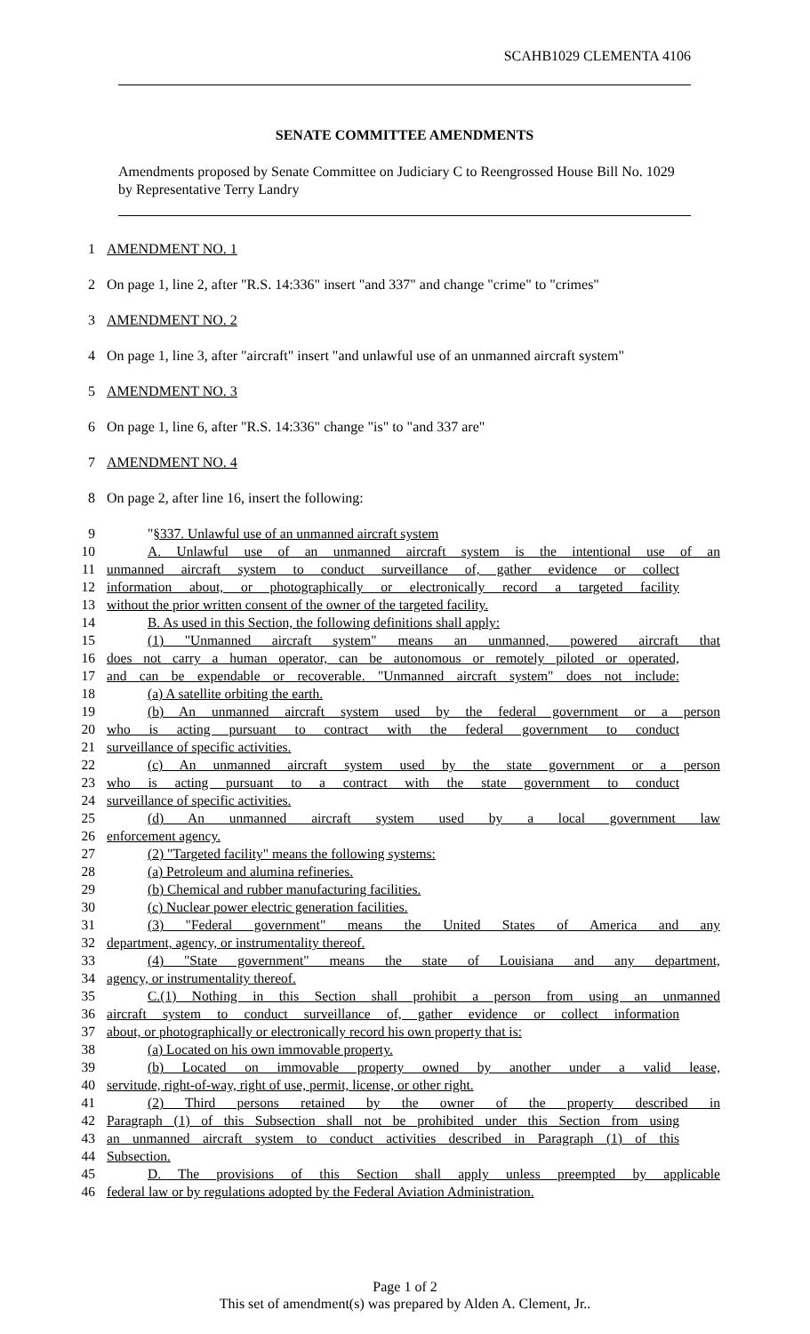SCAHB1029 CLEMENTA 4106
SENATE COMMITTEE AMENDMENTS
Amendments proposed by Senate Committee on Judiciary C to Reengrossed House Bill No. 1029 by Representative Terry Landry
1 AMENDMENT NO. 1
2 On page 1, line 2, after "R.S. 14:336" insert "and 337" and change "crime" to "crimes"
3 AMENDMENT NO. 2
4 On page 1, line 3, after "aircraft" insert "and unlawful use of an unmanned aircraft system"
5 AMENDMENT NO. 3
6 On page 1, line 6, after "R.S. 14:336" change "is" to "and 337 are"
7 AMENDMENT NO. 4
8 On page 2, after line 16, insert the following:
9 "§337. Unlawful use of an unmanned aircraft system
10 A. Unlawful use of an unmanned aircraft system is the intentional use of an
11 unmanned aircraft system to conduct surveillance of, gather evidence or collect
12 information about, or photographically or electronically record a targeted facility
13 without the prior written consent of the owner of the targeted facility.
14 B. As used in this Section, the following definitions shall apply:
15 (1) "Unmanned aircraft system" means an unmanned, powered aircraft that
16 does not carry a human operator, can be autonomous or remotely piloted or operated,
17 and can be expendable or recoverable. "Unmanned aircraft system" does not include:
18 (a) A satellite orbiting the earth.
19 (b) An unmanned aircraft system used by the federal government or a person
20 who is acting pursuant to contract with the federal government to conduct
21 surveillance of specific activities.
22 (c) An unmanned aircraft system used by the state government or a person
23 who is acting pursuant to a contract with the state government to conduct
24 surveillance of specific activities.
25 (d) An unmanned aircraft system used by a local government law
26 enforcement agency.
27 (2) "Targeted facility" means the following systems:
28 (a) Petroleum and alumina refineries.
29 (b) Chemical and rubber manufacturing facilities.
30 (c) Nuclear power electric generation facilities.
31 (3) "Federal government" means the United States of America and any
32 department, agency, or instrumentality thereof.
33 (4) "State government" means the state of Louisiana and any department,
34 agency, or instrumentality thereof.
35 C.(1) Nothing in this Section shall prohibit a person from using an unmanned
36 aircraft system to conduct surveillance of, gather evidence or collect information
37 about, or photographically or electronically record his own property that is:
38 (a) Located on his own immovable property.
39 (b) Located on immovable property owned by another under a valid lease,
40 servitude, right-of-way, right of use, permit, license, or other right.
41 (2) Third persons retained by the owner of the property described in
42 Paragraph (1) of this Subsection shall not be prohibited under this Section from using
43 an unmanned aircraft system to conduct activities described in Paragraph (1) of this
44 Subsection.
45 D. The provisions of this Section shall apply unless preempted by applicable
46 federal law or by regulations adopted by the Federal Aviation Administration.
Page 1 of 2
This set of amendment(s) was prepared by Alden A. Clement, Jr..